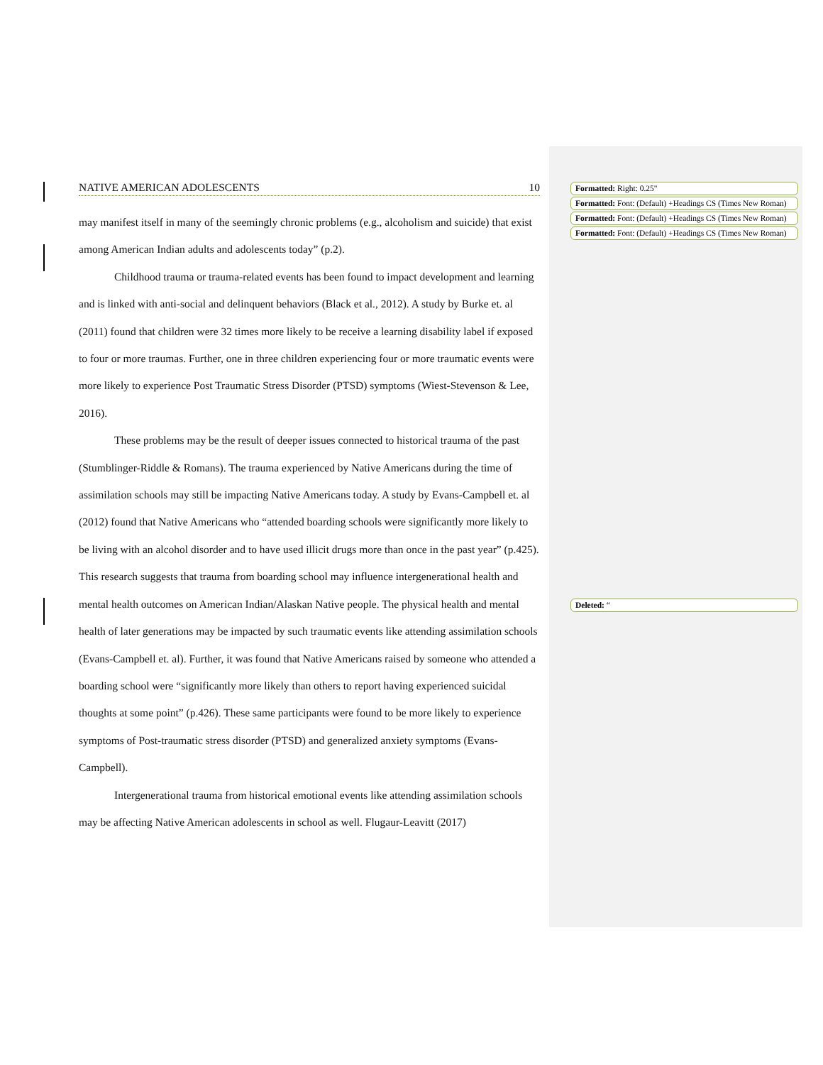NATIVE AMERICAN ADOLESCENTS 10
may manifest itself in many of the seemingly chronic problems (e.g., alcoholism and suicide) that exist among American Indian adults and adolescents today” (p.2).
Childhood trauma or trauma-related events has been found to impact development and learning and is linked with anti-social and delinquent behaviors (Black et al., 2012). A study by Burke et. al (2011) found that children were 32 times more likely to be receive a learning disability label if exposed to four or more traumas. Further, one in three children experiencing four or more traumatic events were more likely to experience Post Traumatic Stress Disorder (PTSD) symptoms (Wiest-Stevenson & Lee, 2016).
These problems may be the result of deeper issues connected to historical trauma of the past (Stumblinger-Riddle & Romans). The trauma experienced by Native Americans during the time of assimilation schools may still be impacting Native Americans today. A study by Evans-Campbell et. al (2012) found that Native Americans who “attended boarding schools were significantly more likely to be living with an alcohol disorder and to have used illicit drugs more than once in the past year” (p.425). This research suggests that trauma from boarding school may influence intergenerational health and mental health outcomes on American Indian/Alaskan Native people. The physical health and mental health of later generations may be impacted by such traumatic events like attending assimilation schools (Evans-Campbell et. al). Further, it was found that Native Americans raised by someone who attended a boarding school were “significantly more likely than others to report having experienced suicidal thoughts at some point” (p.426). These same participants were found to be more likely to experience symptoms of Post-traumatic stress disorder (PTSD) and generalized anxiety symptoms (Evans-Campbell).
Intergenerational trauma from historical emotional events like attending assimilation schools may be affecting Native American adolescents in school as well. Flugaur-Leavitt (2017)
Formatted: Right: 0.25"
Formatted: Font: (Default) +Headings CS (Times New Roman)
Formatted: Font: (Default) +Headings CS (Times New Roman)
Formatted: Font: (Default) +Headings CS (Times New Roman)
Deleted: “